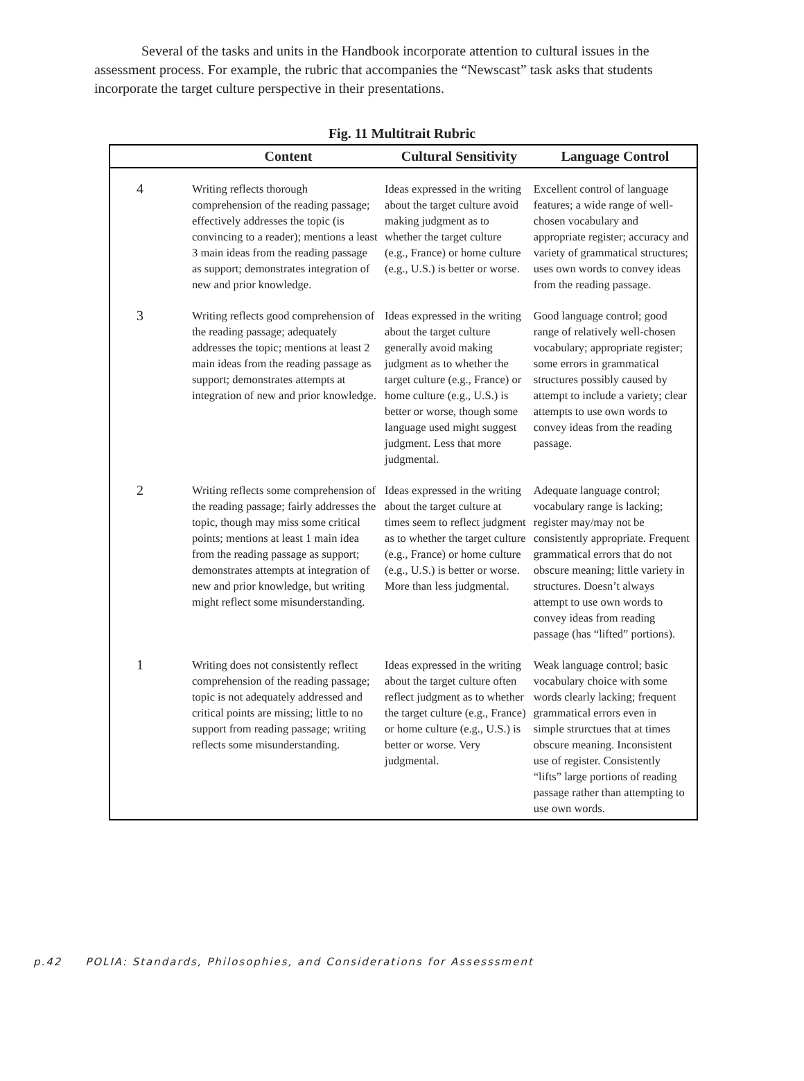Several of the tasks and units in the Handbook incorporate attention to cultural issues in the assessment process. For example, the rubric that accompanies the “Newscast” task asks that students incorporate the target culture perspective in their presentations.
Fig. 11 Multitrait Rubric
| | Content | Cultural Sensitivity | Language Control |
| --- | --- | --- | --- |
| 4 | Writing reflects thorough comprehension of the reading passage; effectively addresses the topic (is convincing to a reader); mentions a least 3 main ideas from the reading passage as support; demonstrates integration of new and prior knowledge. | Ideas expressed in the writing about the target culture avoid making judgment as to whether the target culture (e.g., France) or home culture (e.g., U.S.) is better or worse. | Excellent control of language features; a wide range of well-chosen vocabulary and appropriate register; accuracy and variety of grammatical structures; uses own words to convey ideas from the reading passage. |
| 3 | Writing reflects good comprehension of the reading passage; adequately addresses the topic; mentions at least 2 main ideas from the reading passage as support; demonstrates attempts at integration of new and prior knowledge. | Ideas expressed in the writing about the target culture generally avoid making judgment as to whether the target culture (e.g., France) or home culture (e.g., U.S.) is better or worse, though some language used might suggest judgment. Less that more judgmental. | Good language control; good range of relatively well-chosen vocabulary; appropriate register; some errors in grammatical structures possibly caused by attempt to include a variety; clear attempts to use own words to convey ideas from the reading passage. |
| 2 | Writing reflects some comprehension of the reading passage; fairly addresses the topic, though may miss some critical points; mentions at least 1 main idea from the reading passage as support; demonstrates attempts at integration of new and prior knowledge, but writing might reflect some misunderstanding. | Ideas expressed in the writing about the target culture at times seem to reflect judgment as to whether the target culture (e.g., France) or home culture (e.g., U.S.) is better or worse. More than less judgmental. | Adequate language control; vocabulary range is lacking; register may/may not be consistently appropriate. Frequent grammatical errors that do not obscure meaning; little variety in structures. Doesn’t always attempt to use own words to convey ideas from reading passage (has “lifted” portions). |
| 1 | Writing does not consistently reflect comprehension of the reading passage; topic is not adequately addressed and critical points are missing; little to no support from reading passage; writing reflects some misunderstanding. | Ideas expressed in the writing about the target culture often reflect judgment as to whether the target culture (e.g., France) or home culture (e.g., U.S.) is better or worse. Very judgmental. | Weak language control; basic vocabulary choice with some words clearly lacking; frequent grammatical errors even in simple strurctues that at times obscure meaning. Inconsistent use of register. Consistently “lifts” large portions of reading passage rather than attempting to use own words. |
p.42 POLIA: Standards, Philosophies, and Considerations for Assesssment